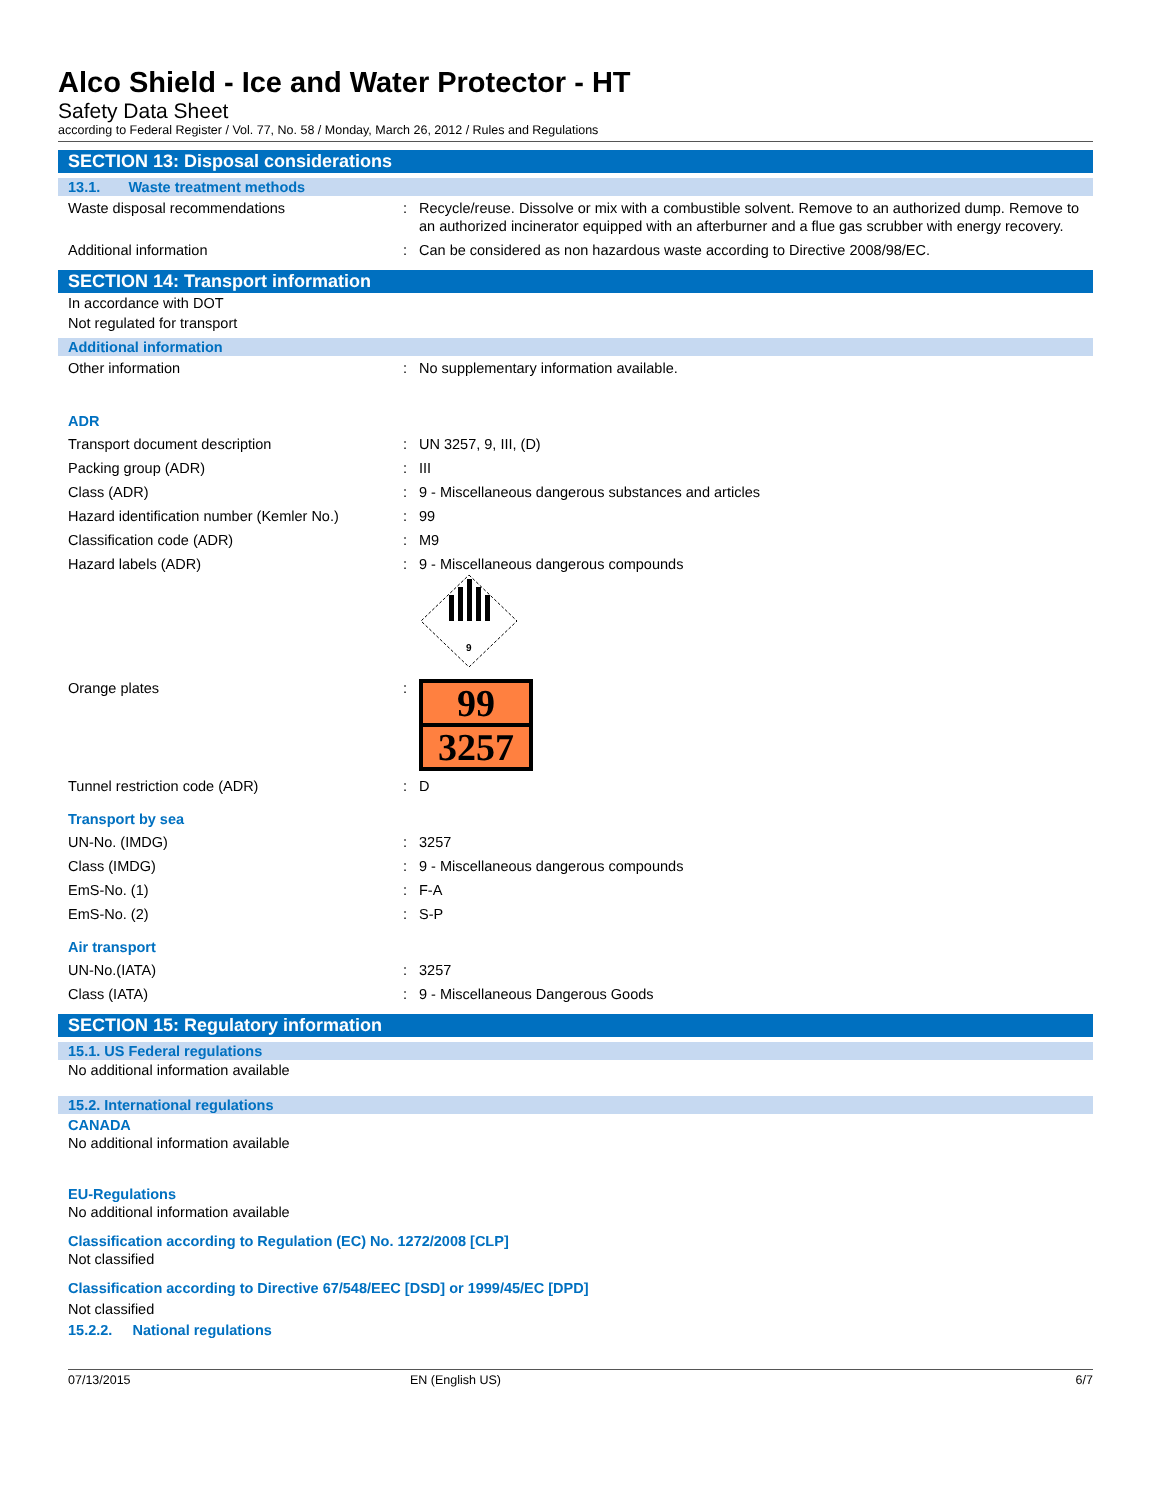Alco Shield - Ice and Water Protector - HT
Safety Data Sheet
according to Federal Register / Vol. 77, No. 58 / Monday, March 26, 2012 / Rules and Regulations
SECTION 13: Disposal considerations
13.1. Waste treatment methods
Waste disposal recommendations : Recycle/reuse. Dissolve or mix with a combustible solvent. Remove to an authorized dump. Remove to an authorized incinerator equipped with an afterburner and a flue gas scrubber with energy recovery.
Additional information : Can be considered as non hazardous waste according to Directive 2008/98/EC.
SECTION 14: Transport information
In accordance with DOT
Not regulated for transport
Additional information
Other information : No supplementary information available.
ADR
Transport document description : UN 3257, 9, III, (D)
Packing group (ADR) : III
Class (ADR) : 9 - Miscellaneous dangerous substances and articles
Hazard identification number (Kemler No.)
: 99
Classification code (ADR) : M9
Hazard labels (ADR) : 9 - Miscellaneous dangerous compounds
9
Orange plates :
99
3257
Tunnel restriction code (ADR) : D
Transport by sea
UN-No. (IMDG) : 3257
Class (IMDG) : 9 - Miscellaneous dangerous compounds
EmS-No. (1) : F-A
EmS-No. (2) : S-P
Air transport
UN-No.(IATA) : 3257
Class (IATA) : 9 - Miscellaneous Dangerous Goods
SECTION 15: Regulatory information
15.1. US Federal regulations
No additional information available
15.2. International regulations
CANADA
No additional information available
EU-Regulations
No additional information available
Classification according to Regulation (EC) No. 1272/2008 [CLP]
Not classified
Classification according to Directive 67/548/EEC [DSD] or 1999/45/EC [DPD]
Not classified
15.2.2. National regulations
07/13/2015 EN (English US) 6/7